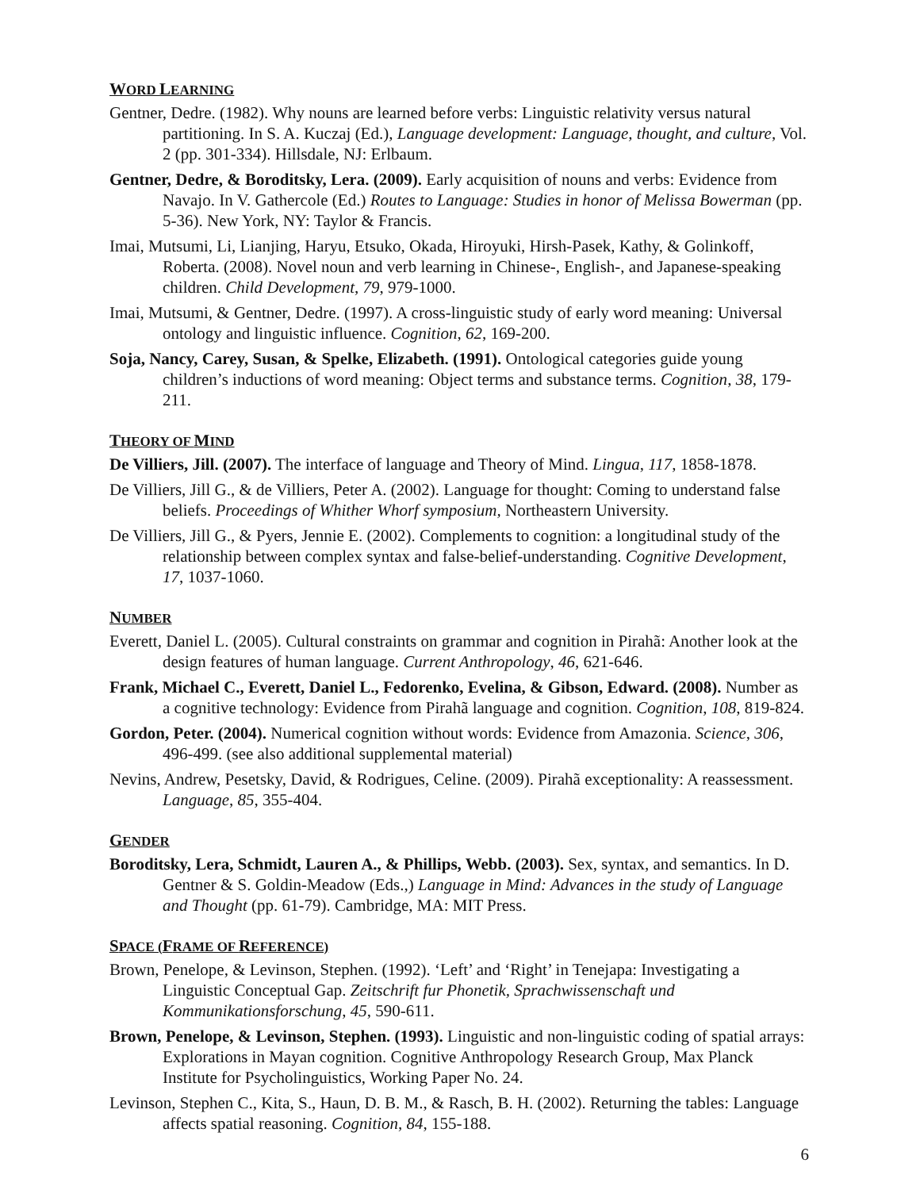WORD LEARNING
Gentner, Dedre. (1982). Why nouns are learned before verbs: Linguistic relativity versus natural partitioning. In S. A. Kuczaj (Ed.), Language development: Language, thought, and culture, Vol. 2 (pp. 301-334). Hillsdale, NJ: Erlbaum.
Gentner, Dedre, & Boroditsky, Lera. (2009). Early acquisition of nouns and verbs: Evidence from Navajo. In V. Gathercole (Ed.) Routes to Language: Studies in honor of Melissa Bowerman (pp. 5-36). New York, NY: Taylor & Francis.
Imai, Mutsumi, Li, Lianjing, Haryu, Etsuko, Okada, Hiroyuki, Hirsh-Pasek, Kathy, & Golinkoff, Roberta. (2008). Novel noun and verb learning in Chinese-, English-, and Japanese-speaking children. Child Development, 79, 979-1000.
Imai, Mutsumi, & Gentner, Dedre. (1997). A cross-linguistic study of early word meaning: Universal ontology and linguistic influence. Cognition, 62, 169-200.
Soja, Nancy, Carey, Susan, & Spelke, Elizabeth. (1991). Ontological categories guide young children’s inductions of word meaning: Object terms and substance terms. Cognition, 38, 179-211.
THEORY OF MIND
De Villiers, Jill. (2007). The interface of language and Theory of Mind. Lingua, 117, 1858-1878.
De Villiers, Jill G., & de Villiers, Peter A. (2002). Language for thought: Coming to understand false beliefs. Proceedings of Whither Whorf symposium, Northeastern University.
De Villiers, Jill G., & Pyers, Jennie E. (2002). Complements to cognition: a longitudinal study of the relationship between complex syntax and false-belief-understanding. Cognitive Development, 17, 1037-1060.
NUMBER
Everett, Daniel L. (2005). Cultural constraints on grammar and cognition in Pirahã: Another look at the design features of human language. Current Anthropology, 46, 621-646.
Frank, Michael C., Everett, Daniel L., Fedorenko, Evelina, & Gibson, Edward. (2008). Number as a cognitive technology: Evidence from Pirahã language and cognition. Cognition, 108, 819-824.
Gordon, Peter. (2004). Numerical cognition without words: Evidence from Amazonia. Science, 306, 496-499. (see also additional supplemental material)
Nevins, Andrew, Pesetsky, David, & Rodrigues, Celine. (2009). Pirahã exceptionality: A reassessment. Language, 85, 355-404.
GENDER
Boroditsky, Lera, Schmidt, Lauren A., & Phillips, Webb. (2003). Sex, syntax, and semantics. In D. Gentner & S. Goldin-Meadow (Eds.,) Language in Mind: Advances in the study of Language and Thought (pp. 61-79). Cambridge, MA: MIT Press.
SPACE (FRAME OF REFERENCE)
Brown, Penelope, & Levinson, Stephen. (1992). ‘Left’ and ‘Right’ in Tenejapa: Investigating a Linguistic Conceptual Gap. Zeitschrift fur Phonetik, Sprachwissenschaft und Kommunikationsforschung, 45, 590-611.
Brown, Penelope, & Levinson, Stephen. (1993). Linguistic and non-linguistic coding of spatial arrays: Explorations in Mayan cognition. Cognitive Anthropology Research Group, Max Planck Institute for Psycholinguistics, Working Paper No. 24.
Levinson, Stephen C., Kita, S., Haun, D. B. M., & Rasch, B. H. (2002). Returning the tables: Language affects spatial reasoning. Cognition, 84, 155-188.
6